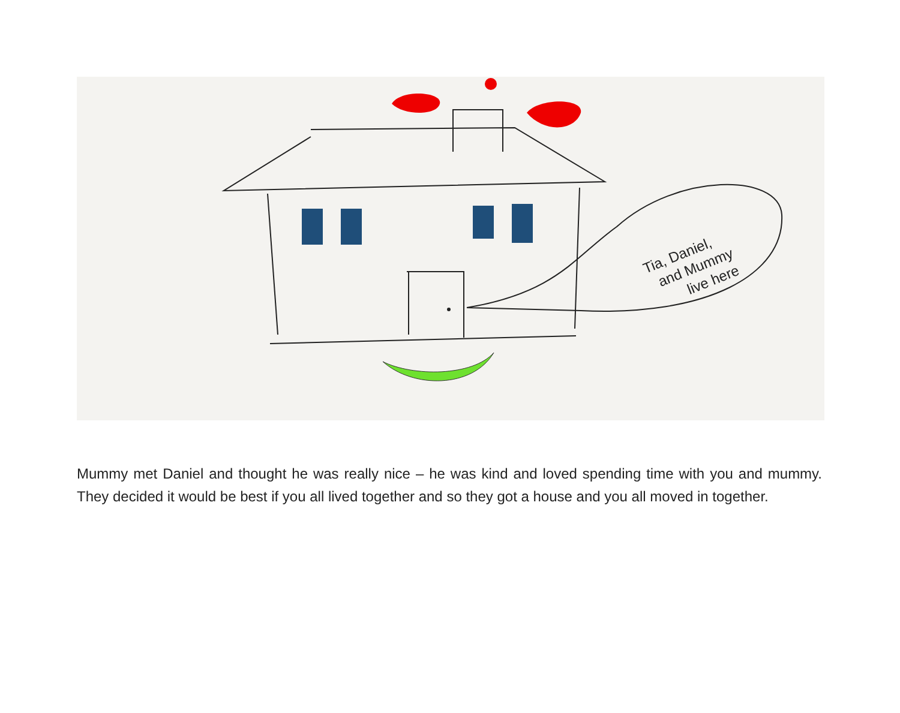Tia, Daniel,
and Mummy
live here
Mummy met Daniel and thought he was really nice – he was kind and loved spending time with you and mummy. They decided it would be best if you all lived together and so they got a house and you all moved in together.